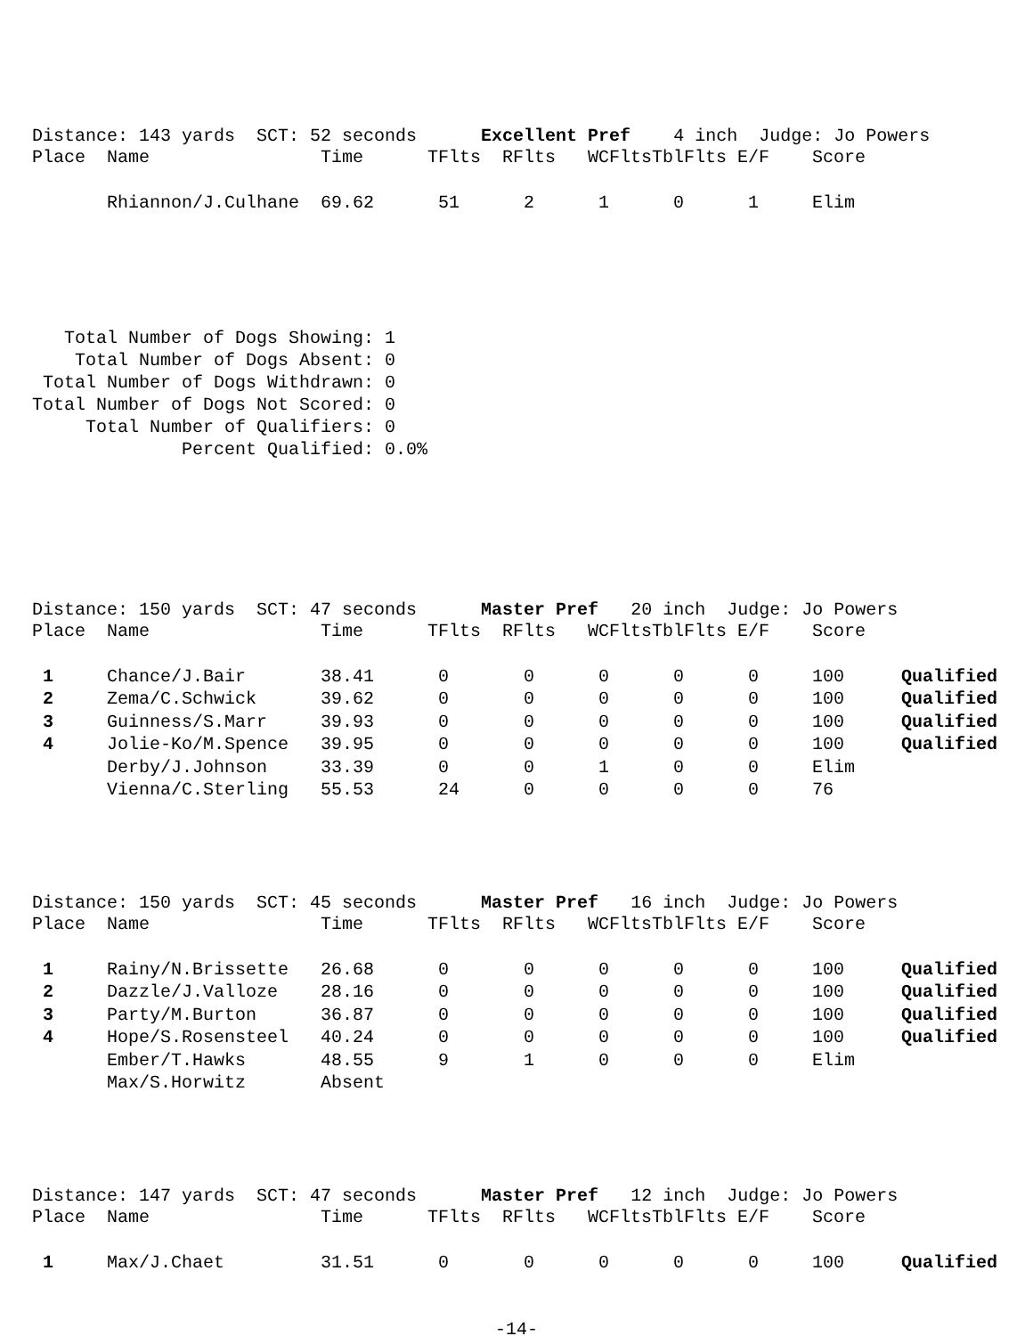Distance: 143 yards  SCT: 52 seconds      Excellent Pref    4 inch  Judge: Jo Powers
| Place | Name | Time | TFlts | RFlts | WCFlts | TblFlts | E/F | Score | |
| --- | --- | --- | --- | --- | --- | --- | --- | --- | --- |
| | Rhiannon/J.Culhane | 69.62 | 51 | 2 | 1 | 0 | 1 | Elim | |
   Total Number of Dogs Showing: 1
    Total Number of Dogs Absent: 0
 Total Number of Dogs Withdrawn: 0
Total Number of Dogs Not Scored: 0
     Total Number of Qualifiers: 0
              Percent Qualified: 0.0%
Distance: 150 yards  SCT: 47 seconds      Master Pref   20 inch  Judge: Jo Powers
| Place | Name | Time | TFlts | RFlts | WCFlts | TblFlts | E/F | Score | |
| --- | --- | --- | --- | --- | --- | --- | --- | --- | --- |
| 1 | Chance/J.Bair | 38.41 | 0 | 0 | 0 | 0 | 0 | 100 | Qualified |
| 2 | Zema/C.Schwick | 39.62 | 0 | 0 | 0 | 0 | 0 | 100 | Qualified |
| 3 | Guinness/S.Marr | 39.93 | 0 | 0 | 0 | 0 | 0 | 100 | Qualified |
| 4 | Jolie-Ko/M.Spence | 39.95 | 0 | 0 | 0 | 0 | 0 | 100 | Qualified |
| | Derby/J.Johnson | 33.39 | 0 | 0 | 1 | 0 | 0 | Elim | |
| | Vienna/C.Sterling | 55.53 | 24 | 0 | 0 | 0 | 0 | 76 | |
Distance: 150 yards  SCT: 45 seconds      Master Pref   16 inch  Judge: Jo Powers
| Place | Name | Time | TFlts | RFlts | WCFlts | TblFlts | E/F | Score | |
| --- | --- | --- | --- | --- | --- | --- | --- | --- | --- |
| 1 | Rainy/N.Brissette | 26.68 | 0 | 0 | 0 | 0 | 0 | 100 | Qualified |
| 2 | Dazzle/J.Valloze | 28.16 | 0 | 0 | 0 | 0 | 0 | 100 | Qualified |
| 3 | Party/M.Burton | 36.87 | 0 | 0 | 0 | 0 | 0 | 100 | Qualified |
| 4 | Hope/S.Rosensteel | 40.24 | 0 | 0 | 0 | 0 | 0 | 100 | Qualified |
| | Ember/T.Hawks | 48.55 | 9 | 1 | 0 | 0 | 0 | Elim | |
| | Max/S.Horwitz | Absent | | | | | | | |
Distance: 147 yards  SCT: 47 seconds      Master Pref   12 inch  Judge: Jo Powers
| Place | Name | Time | TFlts | RFlts | WCFlts | TblFlts | E/F | Score | |
| --- | --- | --- | --- | --- | --- | --- | --- | --- | --- |
| 1 | Max/J.Chaet | 31.51 | 0 | 0 | 0 | 0 | 0 | 100 | Qualified |
-14-